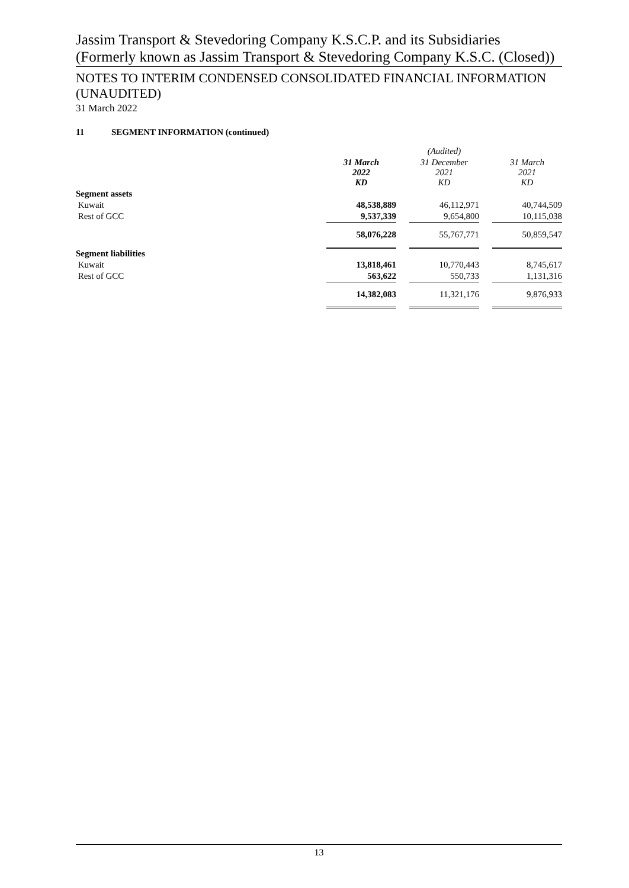Jassim Transport & Stevedoring Company K.S.C.P. and its Subsidiaries (Formerly known as Jassim Transport & Stevedoring Company K.S.C. (Closed))
NOTES TO INTERIM CONDENSED CONSOLIDATED FINANCIAL INFORMATION (UNAUDITED)
31 March 2022
11 SEGMENT INFORMATION (continued)
| | | | (Audited) | | |
| | 31 March 2022 KD | | 31 December 2021 KD | | 31 March 2021 KD |
| Segment assets | | | | | |
| Kuwait | 48,538,889 | | 46,112,971 | | 40,744,509 |
| Rest of GCC | 9,537,339 | | 9,654,800 | | 10,115,038 |
| | 58,076,228 | | 55,767,771 | | 50,859,547 |
| Segment liabilities | | | | | |
| Kuwait | 13,818,461 | | 10,770,443 | | 8,745,617 |
| Rest of GCC | 563,622 | | 550,733 | | 1,131,316 |
| | 14,382,083 | | 11,321,176 | | 9,876,933 |
13